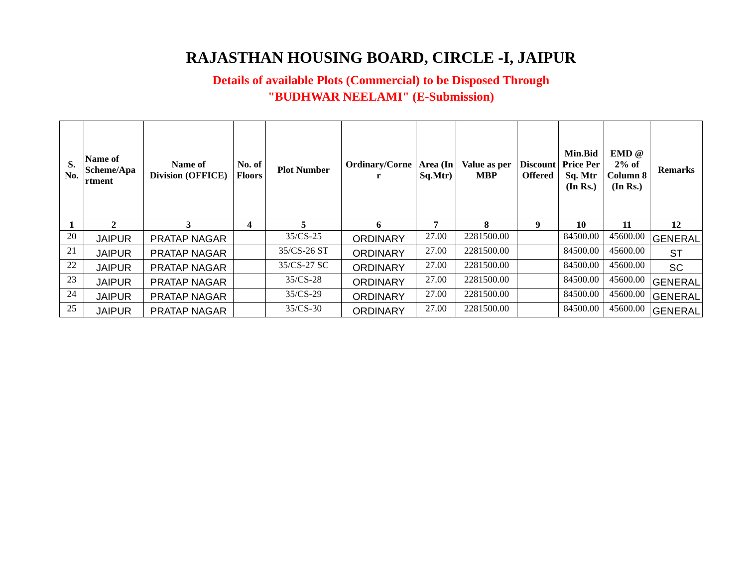RAJASTHAN HOUSING BOARD, CIRCLE -I, JAIPUR
Details of available Plots (Commercial) to be Disposed Through
"BUDHWAR NEELAMI" (E-Submission)
| S. No. | Name of Scheme/Apa rtment | Name of Division (OFFICE) | No. of Floors | Plot Number | Ordinary/Corne r | Area (In Sq.Mtr) | Value as per MBP | Discount Offered | Min.Bid Price Per Sq. Mtr (In Rs.) | EMD @ 2% of Column 8 (In Rs.) | Remarks |
| --- | --- | --- | --- | --- | --- | --- | --- | --- | --- | --- | --- |
| 1 | 2 | 3 | 4 | 5 | 6 | 7 | 8 | 9 | 10 | 11 | 12 |
| 20 | JAIPUR | PRATAP NAGAR | | 35/CS-25 | ORDINARY | 27.00 | 2281500.00 | | 84500.00 | 45600.00 | GENERAL |
| 21 | JAIPUR | PRATAP NAGAR | | 35/CS-26 ST | ORDINARY | 27.00 | 2281500.00 | | 84500.00 | 45600.00 | ST |
| 22 | JAIPUR | PRATAP NAGAR | | 35/CS-27 SC | ORDINARY | 27.00 | 2281500.00 | | 84500.00 | 45600.00 | SC |
| 23 | JAIPUR | PRATAP NAGAR | | 35/CS-28 | ORDINARY | 27.00 | 2281500.00 | | 84500.00 | 45600.00 | GENERAL |
| 24 | JAIPUR | PRATAP NAGAR | | 35/CS-29 | ORDINARY | 27.00 | 2281500.00 | | 84500.00 | 45600.00 | GENERAL |
| 25 | JAIPUR | PRATAP NAGAR | | 35/CS-30 | ORDINARY | 27.00 | 2281500.00 | | 84500.00 | 45600.00 | GENERAL |